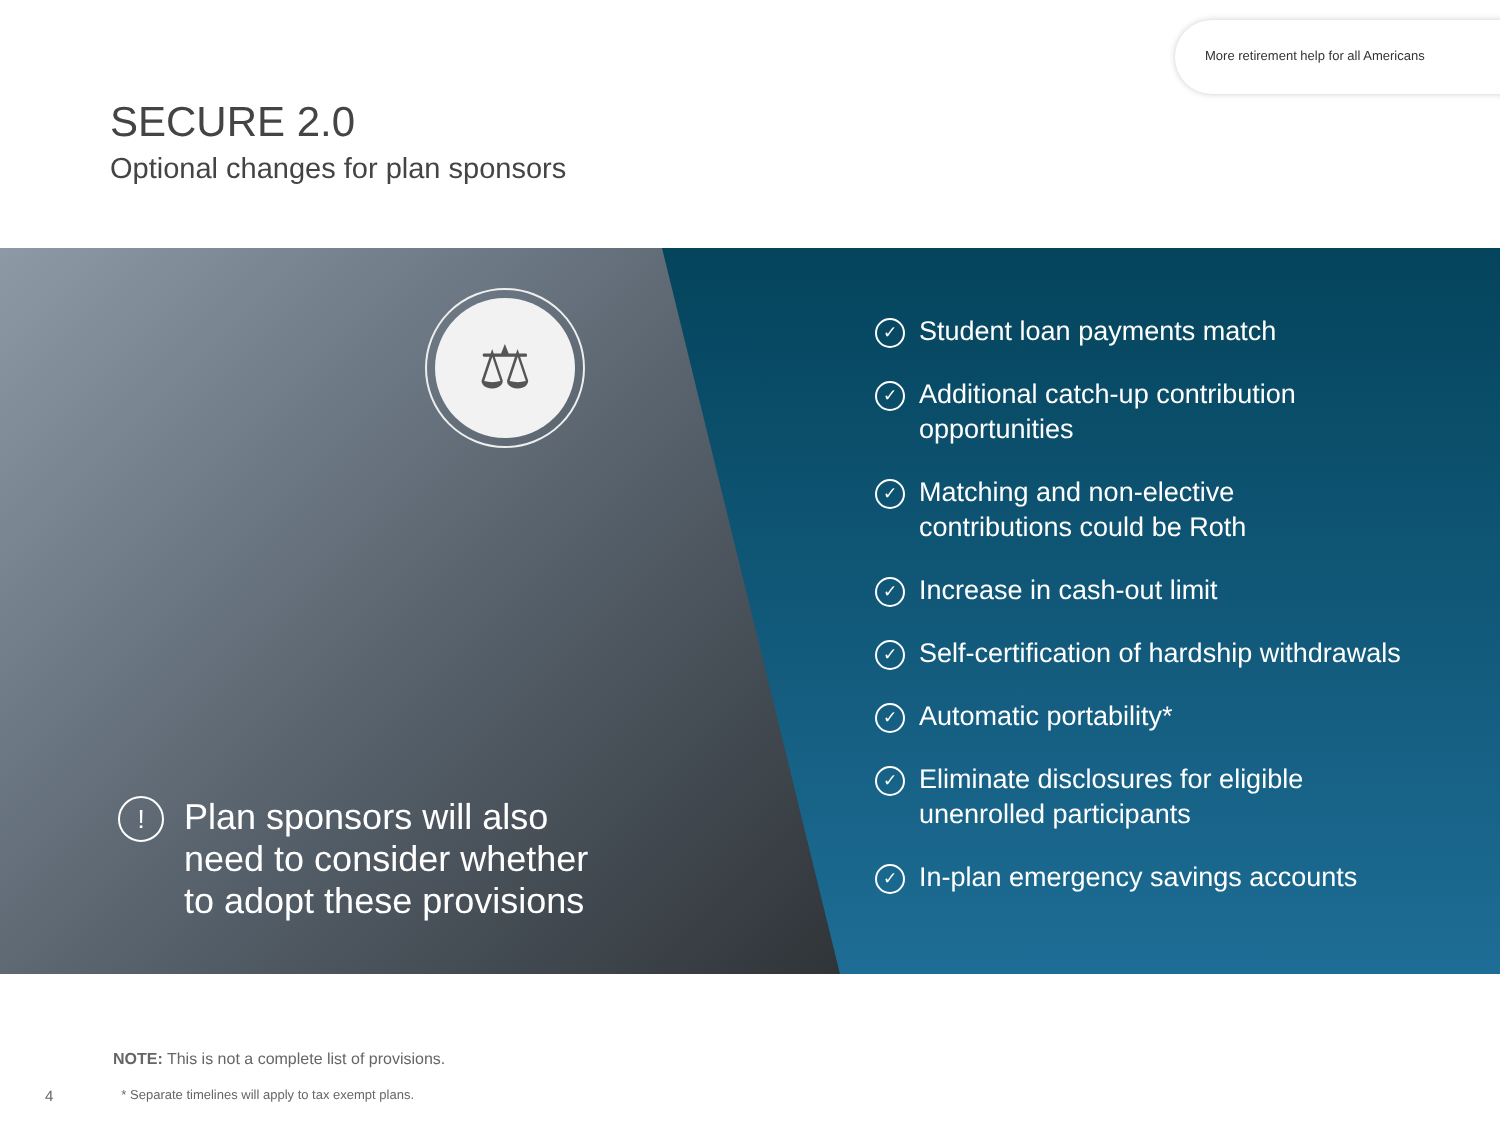More retirement help for all Americans
SECURE 2.0
Optional changes for plan sponsors
⚖
!
Plan sponsors will also
need to consider whether
to adopt these provisions
✓
Student loan payments match
✓
Additional catch-up contribution
opportunities
✓
Matching and non-elective
contributions could be Roth
✓
Increase in cash-out limit
✓
Self-certification of hardship withdrawals
✓
Automatic portability*
✓
Eliminate disclosures for eligible
unenrolled participants
✓
In-plan emergency savings accounts
NOTE: This is not a complete list of provisions.
4 * Separate timelines will apply to tax exempt plans.